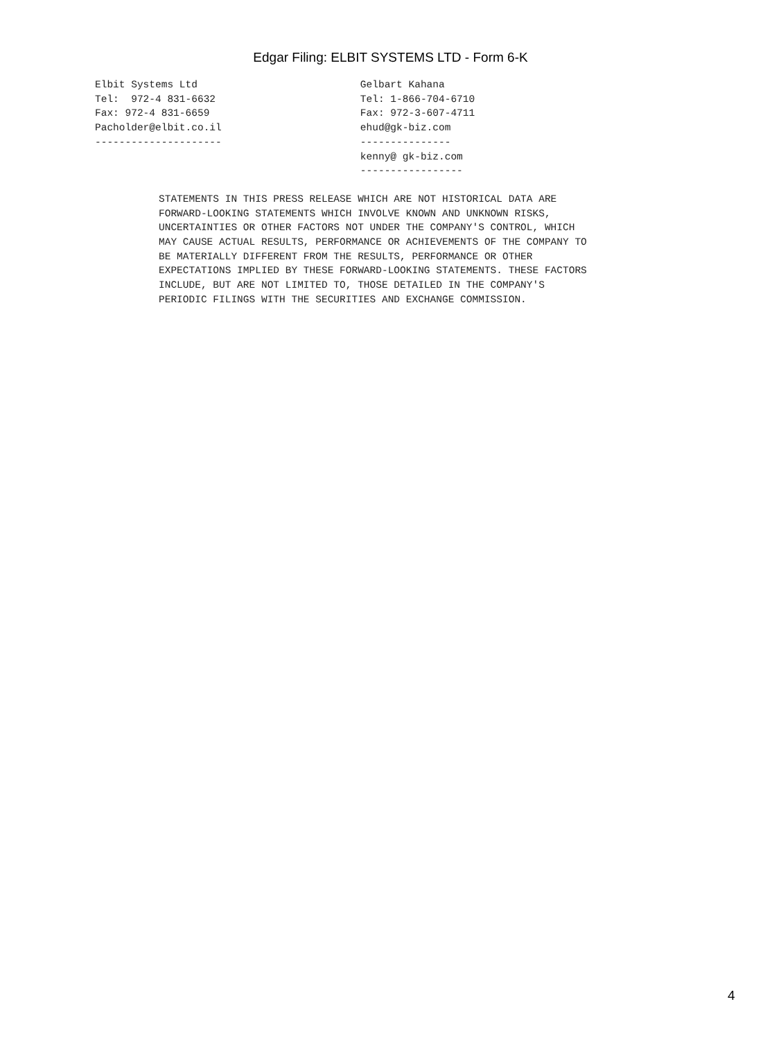Edgar Filing: ELBIT SYSTEMS LTD - Form 6-K
Elbit Systems Ltd                           Gelbart Kahana
Tel:  972-4 831-6632                        Tel: 1-866-704-6710
Fax: 972-4 831-6659                         Fax: 972-3-607-4711
Pacholder@elbit.co.il                       ehud@gk-biz.com
---------------------                       ---------------
                                            kenny@ gk-biz.com
                                            -----------------
STATEMENTS IN THIS PRESS RELEASE WHICH ARE NOT HISTORICAL DATA ARE
FORWARD-LOOKING STATEMENTS WHICH INVOLVE KNOWN AND UNKNOWN RISKS,
UNCERTAINTIES OR OTHER FACTORS NOT UNDER THE COMPANY'S CONTROL, WHICH
MAY CAUSE ACTUAL RESULTS, PERFORMANCE OR ACHIEVEMENTS OF THE COMPANY TO
BE MATERIALLY DIFFERENT FROM THE RESULTS, PERFORMANCE OR OTHER
EXPECTATIONS IMPLIED BY THESE FORWARD-LOOKING STATEMENTS. THESE FACTORS
INCLUDE, BUT ARE NOT LIMITED TO, THOSE DETAILED IN THE COMPANY'S
PERIODIC FILINGS WITH THE SECURITIES AND EXCHANGE COMMISSION.
4